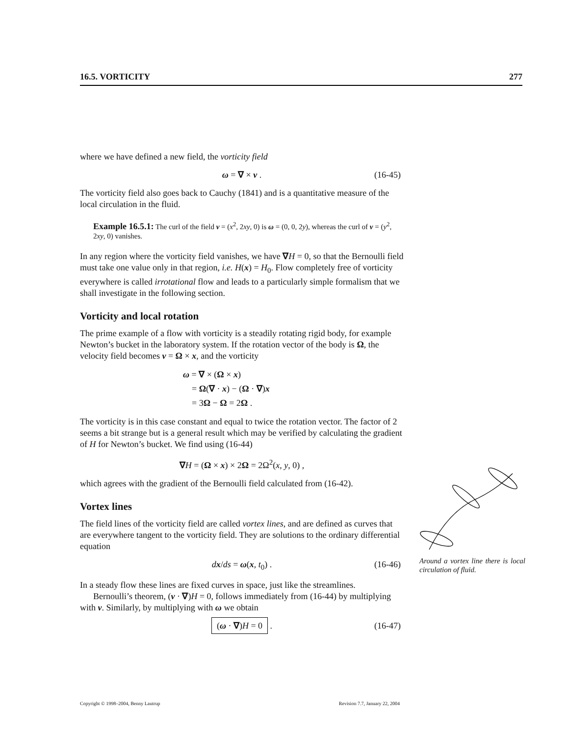16.5. VORTICITY 277
where we have defined a new field, the vorticity field
ω = ∇ × v . (16-45)
The vorticity field also goes back to Cauchy (1841) and is a quantitative measure of the local circulation in the fluid.
Example 16.5.1: The curl of the field v = (x<sup>2</sup>, 2xy, 0) is ω = (0, 0, 2y), whereas the curl of v = (y<sup>2</sup>, 2xy, 0) vanishes.
In any region where the vorticity field vanishes, we have ∇H = 0, so that the Bernoulli field must take one value only in that region, i.e. H(x) = H<sub>0</sub>. Flow completely free of vorticity everywhere is called irrotational flow and leads to a particularly simple formalism that we shall investigate in the following section.
Vorticity and local rotation
The prime example of a flow with vorticity is a steadily rotating rigid body, for example Newton’s bucket in the laboratory system. If the rotation vector of the body is Ω, the velocity field becomes v = Ω × x, and the vorticity
ω = ∇ × (Ω × x)
= Ω(∇ · x) − (Ω · ∇)x
= 3Ω − Ω = 2Ω .
The vorticity is in this case constant and equal to twice the rotation vector. The factor of 2 seems a bit strange but is a general result which may be verified by calculating the gradient of H for Newton’s bucket. We find using (16-44)
∇H = (Ω × x) × 2Ω = 2Ω<sup>2</sup>(x, y, 0) ,
which agrees with the gradient of the Bernoulli field calculated from (16-42).
Vortex lines
The field lines of the vorticity field are called vortex lines, and are defined as curves that are everywhere tangent to the vorticity field. They are solutions to the ordinary differential equation
dx/ds = ω(x, t<sub>0</sub>) . (16-46)
In a steady flow these lines are fixed curves in space, just like the streamlines.
Bernoulli’s theorem, (v · ∇)H = 0, follows immediately from (16-44) by multiplying with v. Similarly, by multiplying with ω we obtain
(ω · ∇)H = 0 . (16-47)
Around a vortex line there is local circulation of fluid.
Copyright © 1998–2004, Benny Lautrup Revision 7.7, January 22, 2004